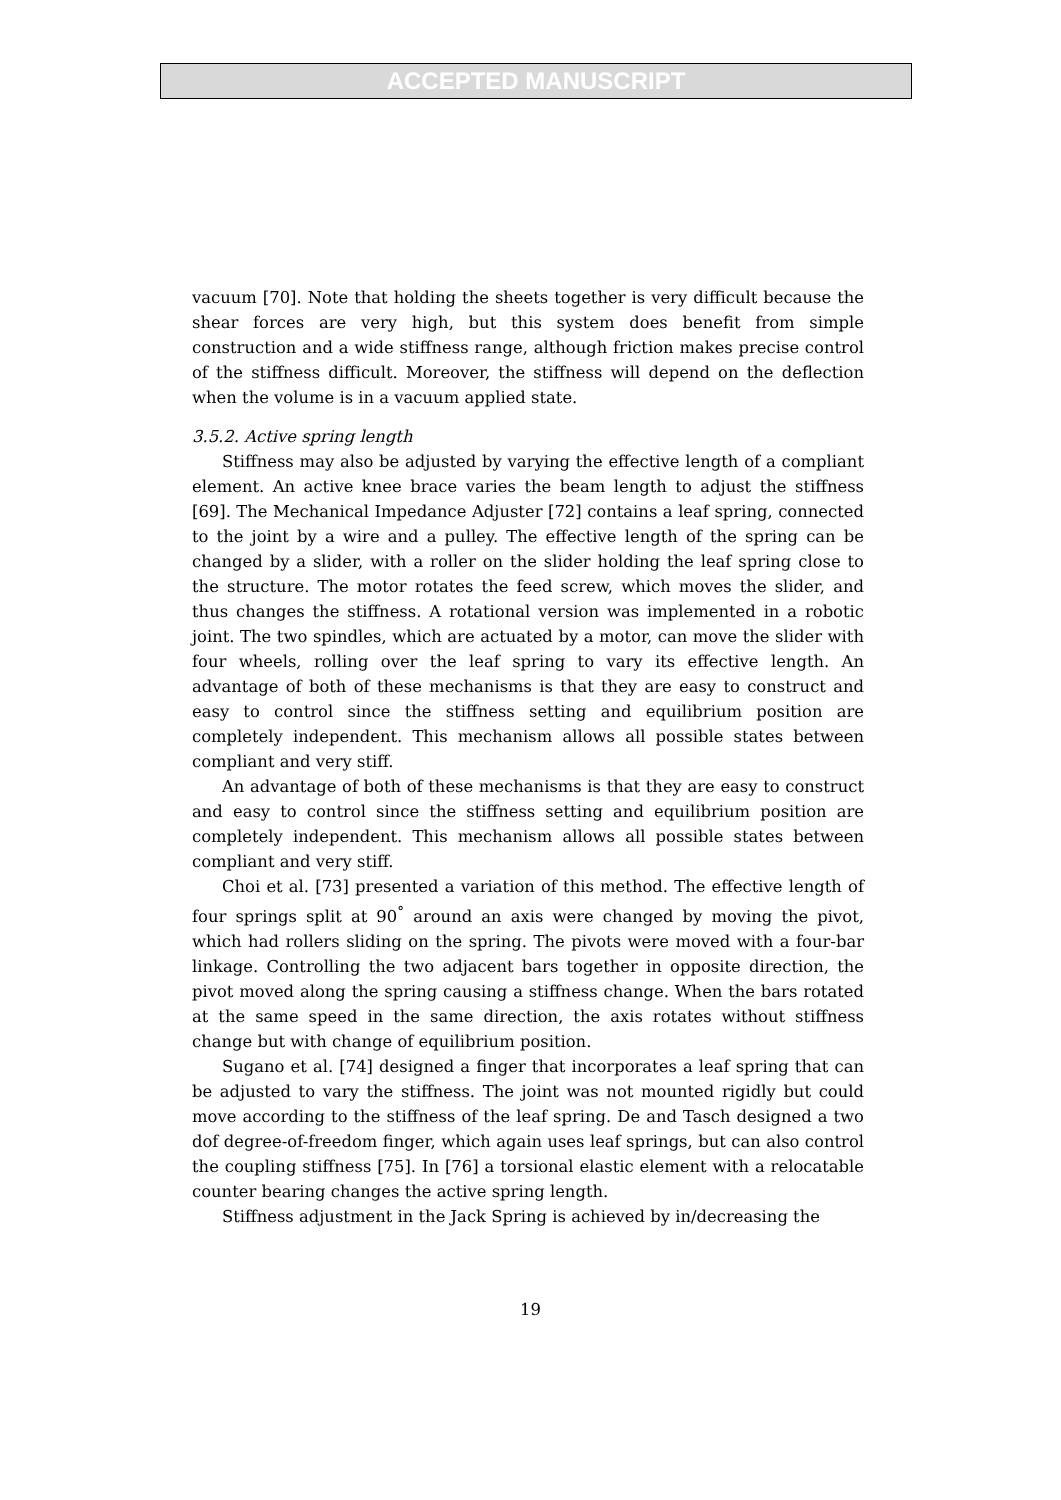ACCEPTED MANUSCRIPT
vacuum [70]. Note that holding the sheets together is very difficult because the shear forces are very high, but this system does benefit from simple construction and a wide stiffness range, although friction makes precise control of the stiffness difficult. Moreover, the stiffness will depend on the deflection when the volume is in a vacuum applied state.
3.5.2. Active spring length
Stiffness may also be adjusted by varying the effective length of a compliant element. An active knee brace varies the beam length to adjust the stiffness [69]. The Mechanical Impedance Adjuster [72] contains a leaf spring, connected to the joint by a wire and a pulley. The effective length of the spring can be changed by a slider, with a roller on the slider holding the leaf spring close to the structure. The motor rotates the feed screw, which moves the slider, and thus changes the stiffness. A rotational version was implemented in a robotic joint. The two spindles, which are actuated by a motor, can move the slider with four wheels, rolling over the leaf spring to vary its effective length. An advantage of both of these mechanisms is that they are easy to construct and easy to control since the stiffness setting and equilibrium position are completely independent. This mechanism allows all possible states between compliant and very stiff.
An advantage of both of these mechanisms is that they are easy to construct and easy to control since the stiffness setting and equilibrium position are completely independent. This mechanism allows all possible states between compliant and very stiff.
Choi et al. [73] presented a variation of this method. The effective length of four springs split at 90<sup>°</sup> around an axis were changed by moving the pivot, which had rollers sliding on the spring. The pivots were moved with a four-bar linkage. Controlling the two adjacent bars together in opposite direction, the pivot moved along the spring causing a stiffness change. When the bars rotated at the same speed in the same direction, the axis rotates without stiffness change but with change of equilibrium position.
Sugano et al. [74] designed a finger that incorporates a leaf spring that can be adjusted to vary the stiffness. The joint was not mounted rigidly but could move according to the stiffness of the leaf spring. De and Tasch designed a two dof degree-of-freedom finger, which again uses leaf springs, but can also control the coupling stiffness [75]. In [76] a torsional elastic element with a relocatable counter bearing changes the active spring length.
Stiffness adjustment in the Jack Spring is achieved by in/decreasing the
19